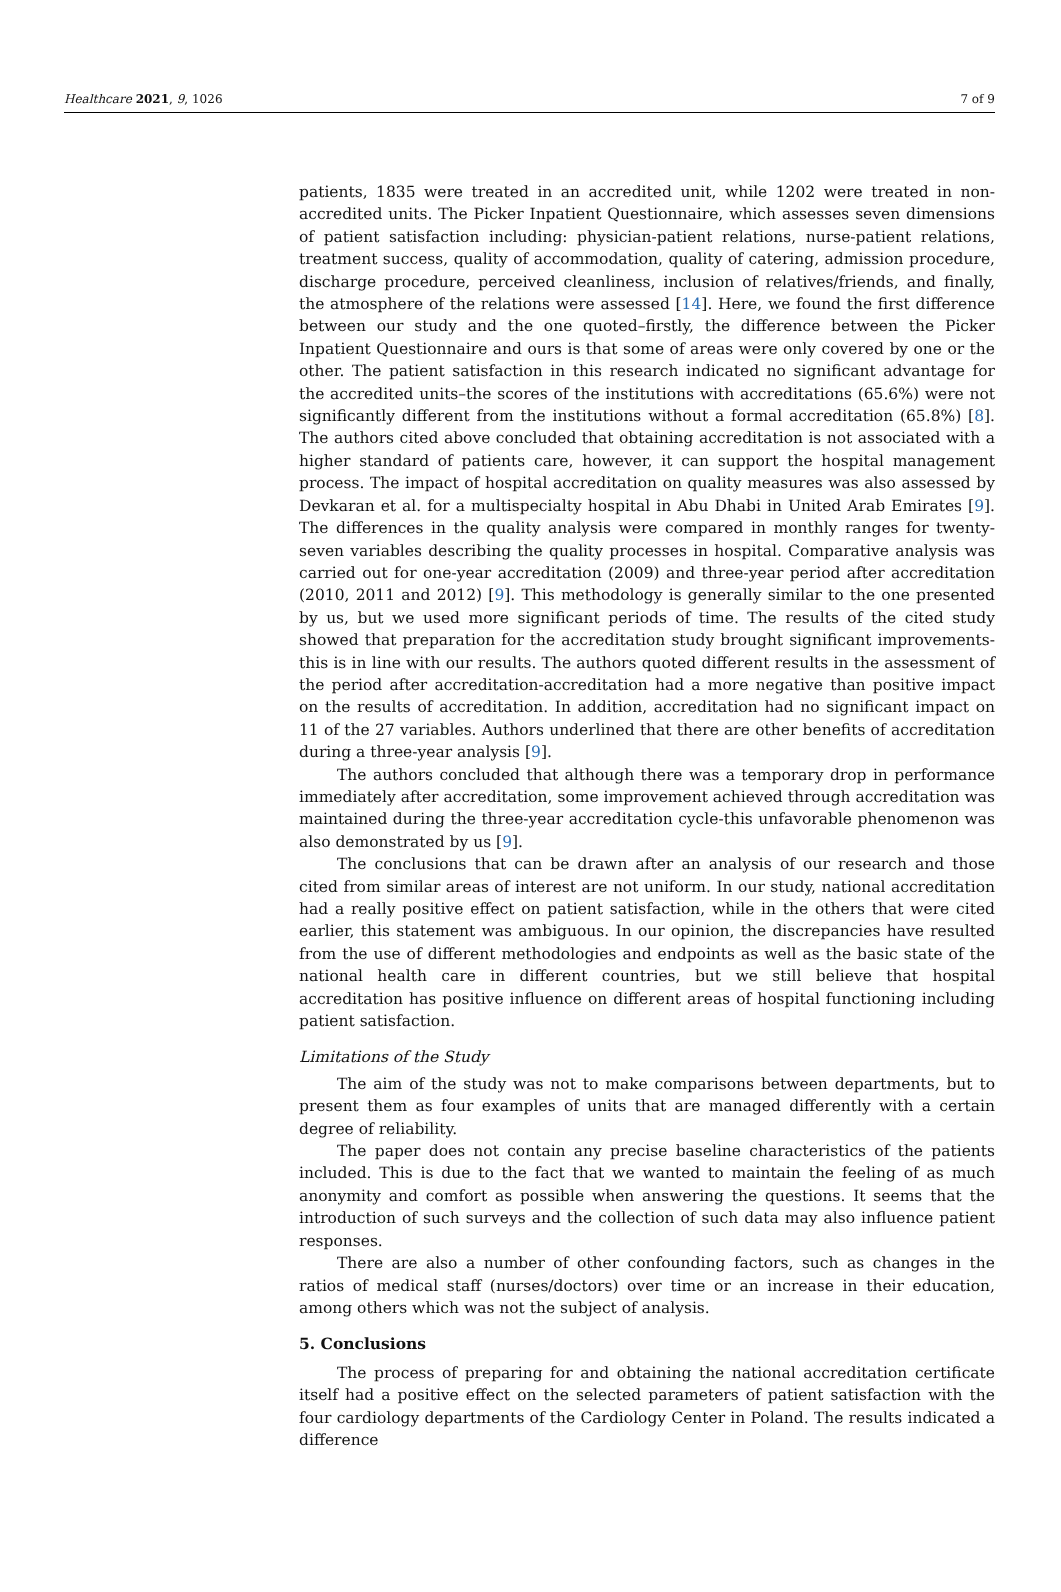Healthcare 2021, 9, 1026 7 of 9
patients, 1835 were treated in an accredited unit, while 1202 were treated in non-accredited units. The Picker Inpatient Questionnaire, which assesses seven dimensions of patient satisfaction including: physician-patient relations, nurse-patient relations, treatment success, quality of accommodation, quality of catering, admission procedure, discharge procedure, perceived cleanliness, inclusion of relatives/friends, and finally, the atmosphere of the relations were assessed [14]. Here, we found the first difference between our study and the one quoted–firstly, the difference between the Picker Inpatient Questionnaire and ours is that some of areas were only covered by one or the other. The patient satisfaction in this research indicated no significant advantage for the accredited units–the scores of the institutions with accreditations (65.6%) were not significantly different from the institutions without a formal accreditation (65.8%) [8]. The authors cited above concluded that obtaining accreditation is not associated with a higher standard of patients care, however, it can support the hospital management process. The impact of hospital accreditation on quality measures was also assessed by Devkaran et al. for a multispecialty hospital in Abu Dhabi in United Arab Emirates [9]. The differences in the quality analysis were compared in monthly ranges for twenty-seven variables describing the quality processes in hospital. Comparative analysis was carried out for one-year accreditation (2009) and three-year period after accreditation (2010, 2011 and 2012) [9]. This methodology is generally similar to the one presented by us, but we used more significant periods of time. The results of the cited study showed that preparation for the accreditation study brought significant improvements-this is in line with our results. The authors quoted different results in the assessment of the period after accreditation-accreditation had a more negative than positive impact on the results of accreditation. In addition, accreditation had no significant impact on 11 of the 27 variables. Authors underlined that there are other benefits of accreditation during a three-year analysis [9].
The authors concluded that although there was a temporary drop in performance immediately after accreditation, some improvement achieved through accreditation was maintained during the three-year accreditation cycle-this unfavorable phenomenon was also demonstrated by us [9].
The conclusions that can be drawn after an analysis of our research and those cited from similar areas of interest are not uniform. In our study, national accreditation had a really positive effect on patient satisfaction, while in the others that were cited earlier, this statement was ambiguous. In our opinion, the discrepancies have resulted from the use of different methodologies and endpoints as well as the basic state of the national health care in different countries, but we still believe that hospital accreditation has positive influence on different areas of hospital functioning including patient satisfaction.
Limitations of the Study
The aim of the study was not to make comparisons between departments, but to present them as four examples of units that are managed differently with a certain degree of reliability.
The paper does not contain any precise baseline characteristics of the patients included. This is due to the fact that we wanted to maintain the feeling of as much anonymity and comfort as possible when answering the questions. It seems that the introduction of such surveys and the collection of such data may also influence patient responses.
There are also a number of other confounding factors, such as changes in the ratios of medical staff (nurses/doctors) over time or an increase in their education, among others which was not the subject of analysis.
5. Conclusions
The process of preparing for and obtaining the national accreditation certificate itself had a positive effect on the selected parameters of patient satisfaction with the four cardiology departments of the Cardiology Center in Poland. The results indicated a difference